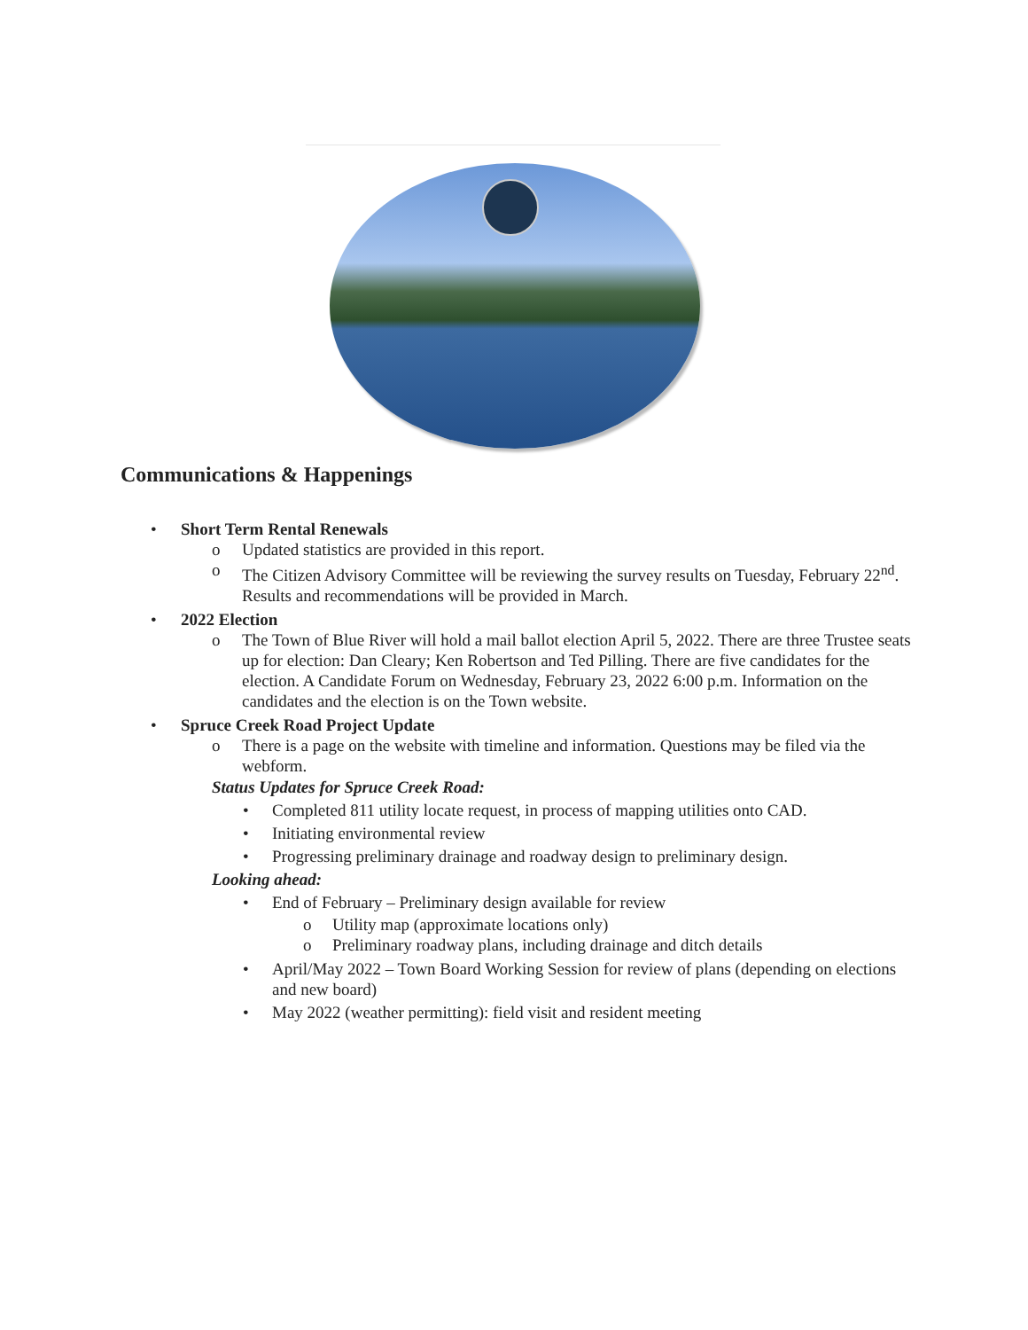Communications & Happenings
• Short Term Rental Renewals
o Updated statistics are provided in this report.
o The Citizen Advisory Committee will be reviewing the survey results on Tuesday, February 22<sup>nd</sup>. Results and recommendations will be provided in March.
• 2022 Election
o The Town of Blue River will hold a mail ballot election April 5, 2022. There are three Trustee seats up for election: Dan Cleary; Ken Robertson and Ted Pilling. There are five candidates for the election. A Candidate Forum on Wednesday, February 23, 2022 6:00 p.m. Information on the candidates and the election is on the Town website.
• Spruce Creek Road Project Update
o There is a page on the website with timeline and information. Questions may be filed via the webform.
Status Updates for Spruce Creek Road:
• Completed 811 utility locate request, in process of mapping utilities onto CAD.
• Initiating environmental review
• Progressing preliminary drainage and roadway design to preliminary design.
Looking ahead:
• End of February – Preliminary design available for review
o Utility map (approximate locations only)
o Preliminary roadway plans, including drainage and ditch details
• April/May 2022 – Town Board Working Session for review of plans (depending on elections and new board)
• May 2022 (weather permitting): field visit and resident meeting